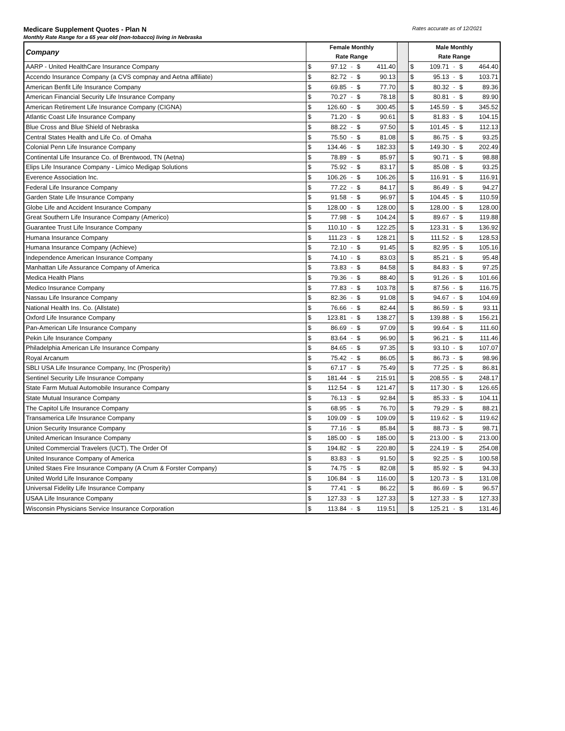Medicare Supplement Quotes - Plan N Rates accurate as of 12/2021
Monthly Rate Range for a 65 year old (non-tobacco) living in Nebraska
| Company | Female Monthly | | | | | | Male Monthly | | | | |
| --- | --- | --- | --- | --- | --- | --- | --- | --- | --- | --- | --- |
| | Rate Range | | | | | | Rate Range | | | | |
| AARP - United HealthCare Insurance Company | $ | 97.12 | - | $ | 411.40 | | $ | 109.71 | - | $ | 464.40 |
| Accendo Insurance Company (a CVS compnay and Aetna affiliate) | $ | 82.72 | - | $ | 90.13 | | $ | 95.13 | - | $ | 103.71 |
| American Benfit Life Insurance Company | $ | 69.85 | - | $ | 77.70 | | $ | 80.32 | - | $ | 89.36 |
| American Financial Security Life Insurance Company | $ | 70.27 | - | $ | 78.18 | | $ | 80.81 | - | $ | 89.90 |
| American Retirement Life Insurance Company (CIGNA) | $ | 126.60 | - | $ | 300.45 | | $ | 145.59 | - | $ | 345.52 |
| Atlantic Coast Life Insurance Company | $ | 71.20 | - | $ | 90.61 | | $ | 81.83 | - | $ | 104.15 |
| Blue Cross and Blue Shield of Nebraska | $ | 88.22 | - | $ | 97.50 | | $ | 101.45 | - | $ | 112.13 |
| Central States Health and Life Co. of Omaha | $ | 75.50 | - | $ | 81.08 | | $ | 86.75 | - | $ | 93.25 |
| Colonial Penn Life Insurance Company | $ | 134.46 | - | $ | 182.33 | | $ | 149.30 | - | $ | 202.49 |
| Continental Life Insurance Co. of Brentwood, TN (Aetna) | $ | 78.89 | - | $ | 85.97 | | $ | 90.71 | - | $ | 98.88 |
| Elips Life Insurance Company - Limico Medigap Solutions | $ | 75.92 | - | $ | 83.17 | | $ | 85.08 | - | $ | 93.25 |
| Everence Association Inc. | $ | 106.26 | - | $ | 106.26 | | $ | 116.91 | - | $ | 116.91 |
| Federal Life Insurance Company | $ | 77.22 | - | $ | 84.17 | | $ | 86.49 | - | $ | 94.27 |
| Garden State Life Insurance Company | $ | 91.58 | - | $ | 96.97 | | $ | 104.45 | - | $ | 110.59 |
| Globe Life and Accident Insurance Company | $ | 128.00 | - | $ | 128.00 | | $ | 128.00 | - | $ | 128.00 |
| Great Southern Life Insurance Company (Americo) | $ | 77.98 | - | $ | 104.24 | | $ | 89.67 | - | $ | 119.88 |
| Guarantee Trust Life Insurance Company | $ | 110.10 | - | $ | 122.25 | | $ | 123.31 | - | $ | 136.92 |
| Humana Insurance Company | $ | 111.23 | - | $ | 128.21 | | $ | 111.52 | - | $ | 128.53 |
| Humana Insurance Company (Achieve) | $ | 72.10 | - | $ | 91.45 | | $ | 82.95 | - | $ | 105.16 |
| Independence American Insurance Company | $ | 74.10 | - | $ | 83.03 | | $ | 85.21 | - | $ | 95.48 |
| Manhattan Life Assurance Company of America | $ | 73.83 | - | $ | 84.58 | | $ | 84.83 | - | $ | 97.25 |
| Medica Health Plans | $ | 79.36 | - | $ | 88.40 | | $ | 91.26 | - | $ | 101.66 |
| Medico Insurance Company | $ | 77.83 | - | $ | 103.78 | | $ | 87.56 | - | $ | 116.75 |
| Nassau Life Insurance Company | $ | 82.36 | - | $ | 91.08 | | $ | 94.67 | - | $ | 104.69 |
| National Health Ins. Co. (Allstate) | $ | 76.66 | - | $ | 82.44 | | $ | 86.59 | - | $ | 93.11 |
| Oxford Life Insurance Company | $ | 123.81 | - | $ | 138.27 | | $ | 139.88 | - | $ | 156.21 |
| Pan-American Life Insurance Company | $ | 86.69 | - | $ | 97.09 | | $ | 99.64 | - | $ | 111.60 |
| Pekin Life Insurance Company | $ | 83.64 | - | $ | 96.90 | | $ | 96.21 | - | $ | 111.46 |
| Philadelphia American Life Insurance Company | $ | 84.65 | - | $ | 97.35 | | $ | 93.10 | - | $ | 107.07 |
| Royal Arcanum | $ | 75.42 | - | $ | 86.05 | | $ | 86.73 | - | $ | 98.96 |
| SBLI USA Life Insurance Company, Inc (Prosperity) | $ | 67.17 | - | $ | 75.49 | | $ | 77.25 | - | $ | 86.81 |
| Sentinel Security Life Insurance Company | $ | 181.44 | - | $ | 215.91 | | $ | 208.55 | - | $ | 248.17 |
| State Farm Mutual Automobile Insurance Company | $ | 112.54 | - | $ | 121.47 | | $ | 117.30 | - | $ | 126.65 |
| State Mutual Insurance Company | $ | 76.13 | - | $ | 92.84 | | $ | 85.33 | - | $ | 104.11 |
| The Capitol Life Insurance Company | $ | 68.95 | - | $ | 76.70 | | $ | 79.29 | - | $ | 88.21 |
| Transamerica Life Insurance Company | $ | 109.09 | - | $ | 109.09 | | $ | 119.62 | - | $ | 119.62 |
| Union Security Insurance Company | $ | 77.16 | - | $ | 85.84 | | $ | 88.73 | - | $ | 98.71 |
| United American Insurance Company | $ | 185.00 | - | $ | 185.00 | | $ | 213.00 | - | $ | 213.00 |
| United Commercial Travelers (UCT), The Order Of | $ | 194.82 | - | $ | 220.80 | | $ | 224.19 | - | $ | 254.08 |
| United Insurance Company of America | $ | 83.83 | - | $ | 91.50 | | $ | 92.25 | - | $ | 100.58 |
| United Staes Fire Insurance Company (A Crum & Forster Company) | $ | 74.75 | - | $ | 82.08 | | $ | 85.92 | - | $ | 94.33 |
| United World Life Insurance Company | $ | 106.84 | - | $ | 116.00 | | $ | 120.73 | - | $ | 131.08 |
| Universal Fidelity Life Insurance Company | $ | 77.41 | - | $ | 86.22 | | $ | 86.69 | - | $ | 96.57 |
| USAA Life Insurance Company | $ | 127.33 | - | $ | 127.33 | | $ | 127.33 | - | $ | 127.33 |
| Wisconsin Physicians Service Insurance Corporation | $ | 113.84 | - | $ | 119.51 | | $ | 125.21 | - | $ | 131.46 |